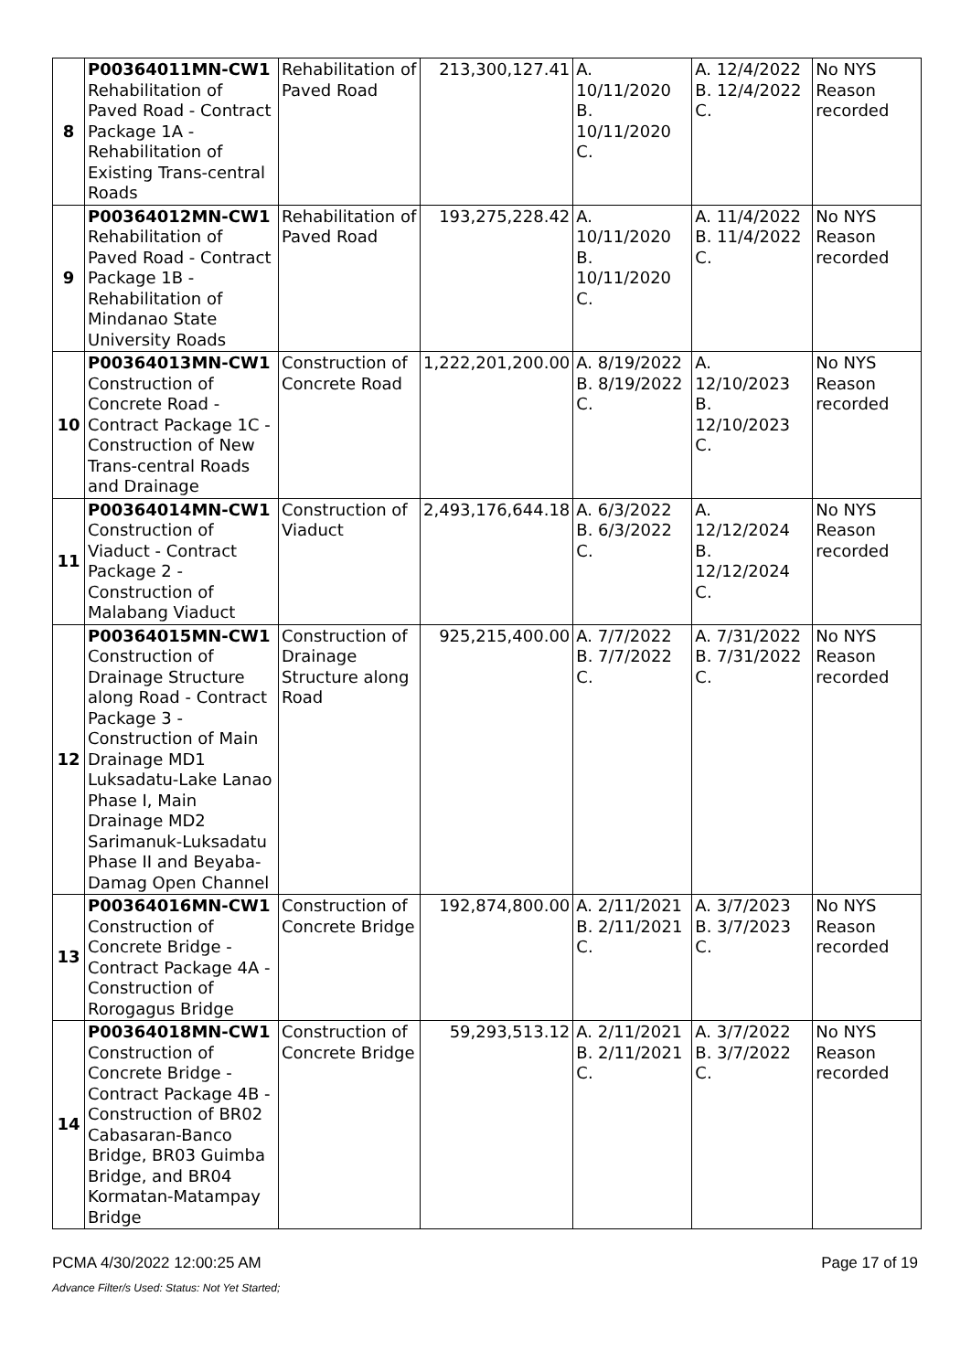| 8 | P00364011MN-CW1 Rehabilitation of Paved Road - Contract Package 1A - Rehabilitation of Existing Trans-central Roads | Rehabilitation of Paved Road | 213,300,127.41 | A. 10/11/2020 B. 10/11/2020 C. | A. 12/4/2022 B. 12/4/2022 C. | No NYS Reason recorded |
| 9 | P00364012MN-CW1 Rehabilitation of Paved Road - Contract Package 1B - Rehabilitation of Mindanao State University Roads | Rehabilitation of Paved Road | 193,275,228.42 | A. 10/11/2020 B. 10/11/2020 C. | A. 11/4/2022 B. 11/4/2022 C. | No NYS Reason recorded |
| 10 | P00364013MN-CW1 Construction of Concrete Road - Contract Package 1C - Construction of New Trans-central Roads and Drainage | Construction of Concrete Road | 1,222,201,200.00 | A. 8/19/2022 B. 8/19/2022 C. | A. 12/10/2023 B. 12/10/2023 C. | No NYS Reason recorded |
| 11 | P00364014MN-CW1 Construction of Viaduct - Contract Package 2 - Construction of Malabang Viaduct | Construction of Viaduct | 2,493,176,644.18 | A. 6/3/2022 B. 6/3/2022 C. | A. 12/12/2024 B. 12/12/2024 C. | No NYS Reason recorded |
| 12 | P00364015MN-CW1 Construction of Drainage Structure along Road - Contract Package 3 - Construction of Main Drainage MD1 Luksadatu-Lake Lanao Phase I, Main Drainage MD2 Sarimanuk-Luksadatu Phase II and Beyaba-Damag Open Channel | Construction of Drainage Structure along Road | 925,215,400.00 | A. 7/7/2022 B. 7/7/2022 C. | A. 7/31/2022 B. 7/31/2022 C. | No NYS Reason recorded |
| 13 | P00364016MN-CW1 Construction of Concrete Bridge - Contract Package 4A - Construction of Rorogagus Bridge | Construction of Concrete Bridge | 192,874,800.00 | A. 2/11/2021 B. 2/11/2021 C. | A. 3/7/2023 B. 3/7/2023 C. | No NYS Reason recorded |
| 14 | P00364018MN-CW1 Construction of Concrete Bridge - Contract Package 4B - Construction of BR02 Cabasaran-Banco Bridge, BR03 Guimba Bridge, and BR04 Kormatan-Matampay Bridge | Construction of Concrete Bridge | 59,293,513.12 | A. 2/11/2021 B. 2/11/2021 C. | A. 3/7/2022 B. 3/7/2022 C. | No NYS Reason recorded |
PCMA 4/30/2022 12:00:25 AM Page 17 of 19
Advance Filter/s Used: Status: Not Yet Started;